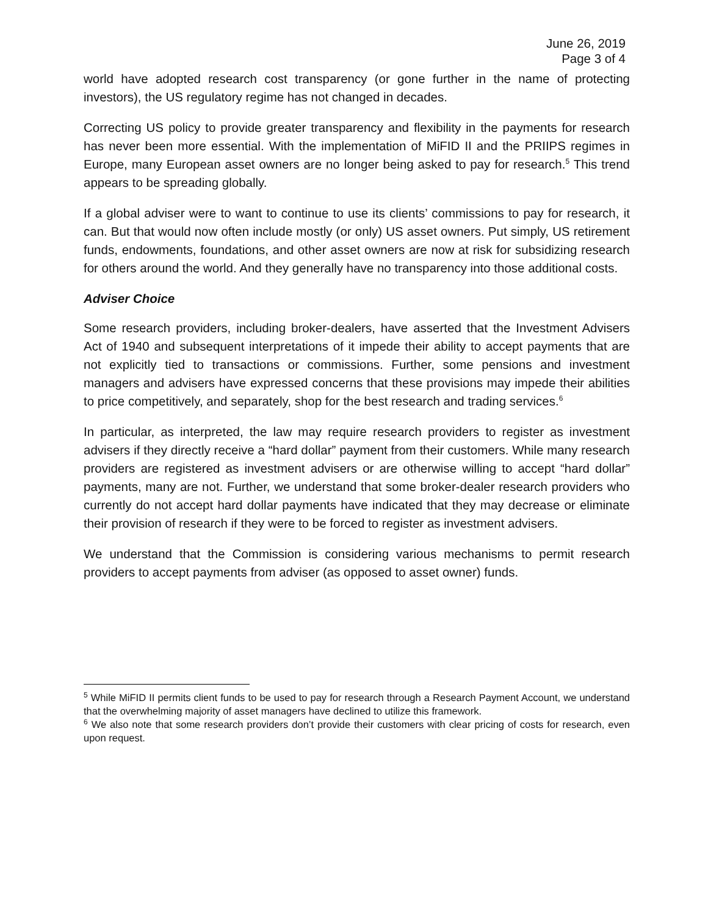June 26, 2019
Page 3 of 4
world have adopted research cost transparency (or gone further in the name of protecting investors), the US regulatory regime has not changed in decades.
Correcting US policy to provide greater transparency and flexibility in the payments for research has never been more essential. With the implementation of MiFID II and the PRIIPS regimes in Europe, many European asset owners are no longer being asked to pay for research.<sup>5</sup> This trend appears to be spreading globally.
If a global adviser were to want to continue to use its clients’ commissions to pay for research, it can. But that would now often include mostly (or only) US asset owners. Put simply, US retirement funds, endowments, foundations, and other asset owners are now at risk for subsidizing research for others around the world. And they generally have no transparency into those additional costs.
Adviser Choice
Some research providers, including broker-dealers, have asserted that the Investment Advisers Act of 1940 and subsequent interpretations of it impede their ability to accept payments that are not explicitly tied to transactions or commissions. Further, some pensions and investment managers and advisers have expressed concerns that these provisions may impede their abilities to price competitively, and separately, shop for the best research and trading services.<sup>6</sup>
In particular, as interpreted, the law may require research providers to register as investment advisers if they directly receive a “hard dollar” payment from their customers. While many research providers are registered as investment advisers or are otherwise willing to accept “hard dollar” payments, many are not. Further, we understand that some broker-dealer research providers who currently do not accept hard dollar payments have indicated that they may decrease or eliminate their provision of research if they were to be forced to register as investment advisers.
We understand that the Commission is considering various mechanisms to permit research providers to accept payments from adviser (as opposed to asset owner) funds.
<sup>5</sup> While MiFID II permits client funds to be used to pay for research through a Research Payment Account, we understand that the overwhelming majority of asset managers have declined to utilize this framework.
<sup>6</sup> We also note that some research providers don’t provide their customers with clear pricing of costs for research, even upon request.